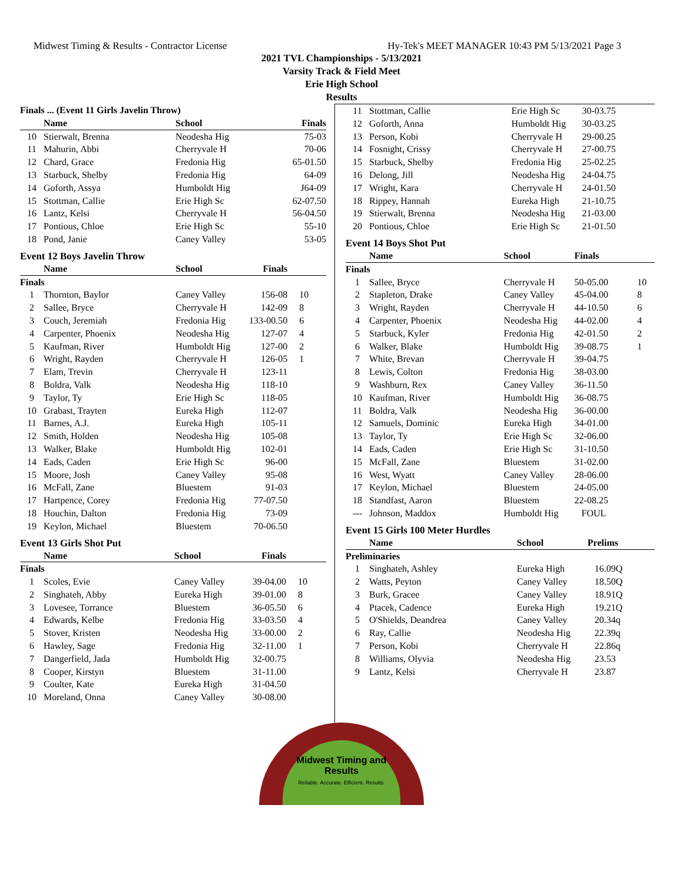Midwest Timing & Results - Contractor License Hy-Tek's MEET MANAGER 10:43 PM 5/13/2021 Page 3
2021 TVL Championships - 5/13/2021
Varsity Track & Field Meet
Erie High School
Results
| Finals ... (Event 11 Girls Javelin Throw) | | | | |
| --- | --- | --- | --- | --- |
| | Name | School | Finals | |
| 10 | Stierwalt, Brenna | Neodesha Hig | 75-03 | |
| 11 | Mahurin, Abbi | Cherryvale H | 70-06 | |
| 12 | Chard, Grace | Fredonia Hig | 65-01.50 | |
| 13 | Starbuck, Shelby | Fredonia Hig | 64-09 | |
| 14 | Goforth, Assya | Humboldt Hig | J64-09 | |
| 15 | Stottman, Callie | Erie High Sc | 62-07.50 | |
| 16 | Lantz, Kelsi | Cherryvale H | 56-04.50 | |
| 17 | Pontious, Chloe | Erie High Sc | 55-10 | |
| 18 | Pond, Janie | Caney Valley | 53-05 | |
Event 12 Boys Javelin Throw
| | Name | School | Finals | |
| --- | --- | --- | --- | --- |
| Finals | | | | |
| 1 | Thornton, Baylor | Caney Valley | 156-08 | 10 |
| 2 | Sallee, Bryce | Cherryvale H | 142-09 | 8 |
| 3 | Couch, Jeremiah | Fredonia Hig | 133-00.50 | 6 |
| 4 | Carpenter, Phoenix | Neodesha Hig | 127-07 | 4 |
| 5 | Kaufman, River | Humboldt Hig | 127-00 | 2 |
| 6 | Wright, Rayden | Cherryvale H | 126-05 | 1 |
| 7 | Elam, Trevin | Cherryvale H | 123-11 | |
| 8 | Boldra, Valk | Neodesha Hig | 118-10 | |
| 9 | Taylor, Ty | Erie High Sc | 118-05 | |
| 10 | Grabast, Trayten | Eureka High | 112-07 | |
| 11 | Barnes, A.J. | Eureka High | 105-11 | |
| 12 | Smith, Holden | Neodesha Hig | 105-08 | |
| 13 | Walker, Blake | Humboldt Hig | 102-01 | |
| 14 | Eads, Caden | Erie High Sc | 96-00 | |
| 15 | Moore, Josh | Caney Valley | 95-08 | |
| 16 | McFall, Zane | Bluestem | 91-03 | |
| 17 | Hartpence, Corey | Fredonia Hig | 77-07.50 | |
| 18 | Houchin, Dalton | Fredonia Hig | 73-09 | |
| 19 | Keylon, Michael | Bluestem | 70-06.50 | |
Event 13 Girls Shot Put
| | Name | School | Finals | |
| --- | --- | --- | --- | --- |
| Finals | | | | |
| 1 | Scoles, Evie | Caney Valley | 39-04.00 | 10 |
| 2 | Singhateh, Abby | Eureka High | 39-01.00 | 8 |
| 3 | Lovesee, Torrance | Bluestem | 36-05.50 | 6 |
| 4 | Edwards, Kelbe | Fredonia Hig | 33-03.50 | 4 |
| 5 | Stover, Kristen | Neodesha Hig | 33-00.00 | 2 |
| 6 | Hawley, Sage | Fredonia Hig | 32-11.00 | 1 |
| 7 | Dangerfield, Jada | Humboldt Hig | 32-00.75 | |
| 8 | Cooper, Kirstyn | Bluestem | 31-11.00 | |
| 9 | Coulter, Kate | Eureka High | 31-04.50 | |
| 10 | Moreland, Onna | Caney Valley | 30-08.00 | |
| 11 | Stottman, Callie | Erie High Sc | 30-03.75 |
| 12 | Goforth, Anna | Humboldt Hig | 30-03.25 |
| 13 | Person, Kobi | Cherryvale H | 29-00.25 |
| 14 | Fosnight, Crissy | Cherryvale H | 27-00.75 |
| 15 | Starbuck, Shelby | Fredonia Hig | 25-02.25 |
| 16 | Delong, Jill | Neodesha Hig | 24-04.75 |
| 17 | Wright, Kara | Cherryvale H | 24-01.50 |
| 18 | Rippey, Hannah | Eureka High | 21-10.75 |
| 19 | Stierwalt, Brenna | Neodesha Hig | 21-03.00 |
| 20 | Pontious, Chloe | Erie High Sc | 21-01.50 |
Event 14 Boys Shot Put
| | Name | School | Finals | |
| --- | --- | --- | --- | --- |
| Finals | | | | |
| 1 | Sallee, Bryce | Cherryvale H | 50-05.00 | 10 |
| 2 | Stapleton, Drake | Caney Valley | 45-04.00 | 8 |
| 3 | Wright, Rayden | Cherryvale H | 44-10.50 | 6 |
| 4 | Carpenter, Phoenix | Neodesha Hig | 44-02.00 | 4 |
| 5 | Starbuck, Kyler | Fredonia Hig | 42-01.50 | 2 |
| 6 | Walker, Blake | Humboldt Hig | 39-08.75 | 1 |
| 7 | White, Brevan | Cherryvale H | 39-04.75 | |
| 8 | Lewis, Colton | Fredonia Hig | 38-03.00 | |
| 9 | Washburn, Rex | Caney Valley | 36-11.50 | |
| 10 | Kaufman, River | Humboldt Hig | 36-08.75 | |
| 11 | Boldra, Valk | Neodesha Hig | 36-00.00 | |
| 12 | Samuels, Dominic | Eureka High | 34-01.00 | |
| 13 | Taylor, Ty | Erie High Sc | 32-06.00 | |
| 14 | Eads, Caden | Erie High Sc | 31-10.50 | |
| 15 | McFall, Zane | Bluestem | 31-02.00 | |
| 16 | West, Wyatt | Caney Valley | 28-06.00 | |
| 17 | Keylon, Michael | Bluestem | 24-05.00 | |
| 18 | Standfast, Aaron | Bluestem | 22-08.25 | |
| --- | Johnson, Maddox | Humboldt Hig | FOUL | |
Event 15 Girls 100 Meter Hurdles
| | Name | School | Prelims |
| --- | --- | --- | --- |
| Preliminaries | | | |
| 1 | Singhateh, Ashley | Eureka High | 16.09Q |
| 2 | Watts, Peyton | Caney Valley | 18.50Q |
| 3 | Burk, Gracee | Caney Valley | 18.91Q |
| 4 | Ptacek, Cadence | Eureka High | 19.21Q |
| 5 | O'Shields, Deandrea | Caney Valley | 20.34q |
| 6 | Ray, Callie | Neodesha Hig | 22.39q |
| 7 | Person, Kobi | Cherryvale H | 22.86q |
| 8 | Williams, Olyvia | Neodesha Hig | 23.53 |
| 9 | Lantz, Kelsi | Cherryvale H | 23.87 |
Midwest Timing and Results
Reliable. Accurate. Efficient. Results.